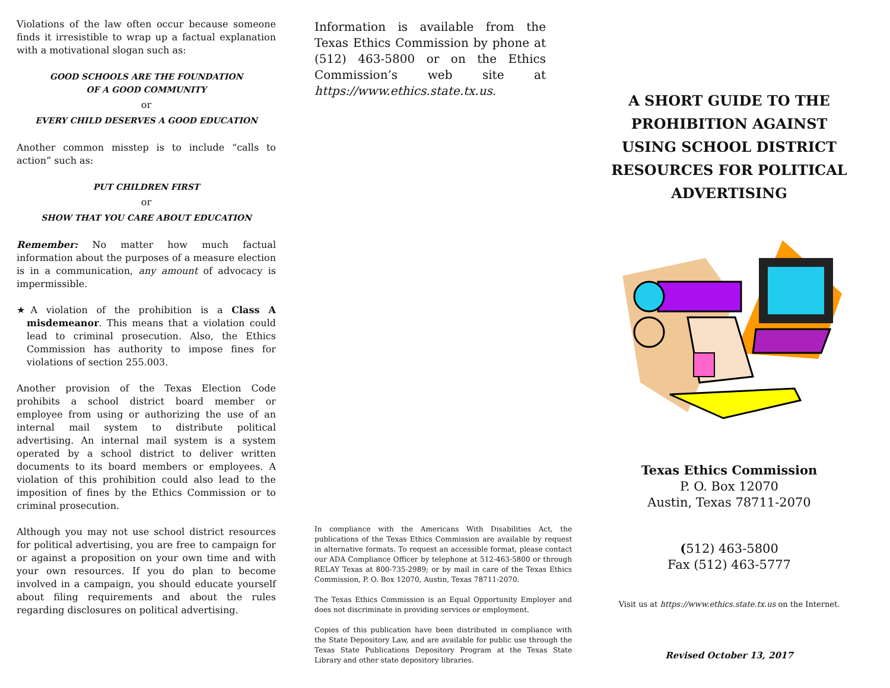Violations of the law often occur because someone finds it irresistible to wrap up a factual explanation with a motivational slogan such as:
GOOD SCHOOLS ARE THE FOUNDATION
OF A GOOD COMMUNITY
or
EVERY CHILD DESERVES A GOOD EDUCATION
Another common misstep is to include “calls to action” such as:
PUT CHILDREN FIRST
or
SHOW THAT YOU CARE ABOUT EDUCATION
Remember: No matter how much factual information about the purposes of a measure election is in a communication, any amount of advocacy is impermissible.
★A violation of the prohibition is a Class A misdemeanor. This means that a violation could lead to criminal prosecution. Also, the Ethics Commission has authority to impose fines for violations of section 255.003.
Another provision of the Texas Election Code prohibits a school district board member or employee from using or authorizing the use of an internal mail system to distribute political advertising. An internal mail system is a system operated by a school district to deliver written documents to its board members or employees. A violation of this prohibition could also lead to the imposition of fines by the Ethics Commission or to criminal prosecution.
Although you may not use school district resources for political advertising, you are free to campaign for or against a proposition on your own time and with your own resources. If you do plan to become involved in a campaign, you should educate yourself about filing requirements and about the rules regarding disclosures on political advertising.
Information is available from the Texas Ethics Commission by phone at (512) 463-5800 or on the Ethics Commission’s web site at https://www.ethics.state.tx.us.
In compliance with the Americans With Disabilities Act, the publications of the Texas Ethics Commission are available by request in alternative formats. To request an accessible format, please contact our ADA Compliance Officer by telephone at 512-463-5800 or through RELAY Texas at 800-735-2989; or by mail in care of the Texas Ethics Commission, P. O. Box 12070, Austin, Texas 78711-2070.
The Texas Ethics Commission is an Equal Opportunity Employer and does not discriminate in providing services or employment.
Copies of this publication have been distributed in compliance with the State Depository Law, and are available for public use through the Texas State Publications Depository Program at the Texas State Library and other state depository libraries.
A SHORT GUIDE TO THE PROHIBITION AGAINST USING SCHOOL DISTRICT RESOURCES FOR POLITICAL ADVERTISING
Texas Ethics Commission
P. O. Box 12070
Austin, Texas 78711-2070
(512) 463-5800
Fax (512) 463-5777
Visit us at https://www.ethics.state.tx.us on the Internet.
Revised October 13, 2017